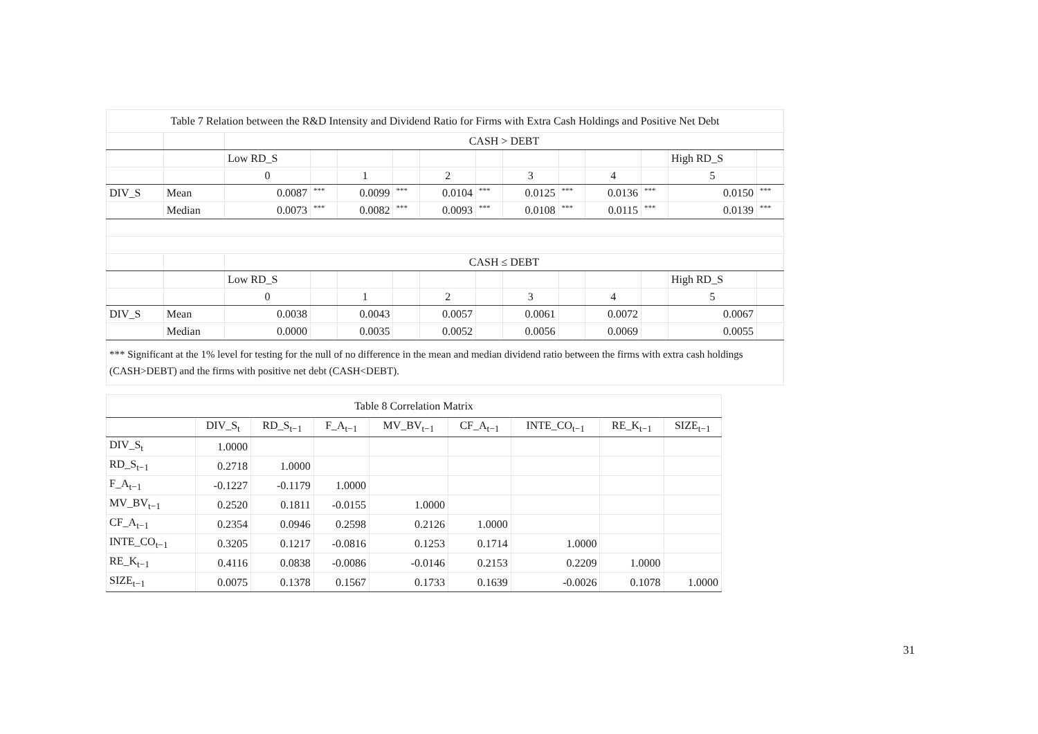| Table 7 Relation between the R&D Intensity and Dividend Ratio for Firms with Extra Cash Holdings and Positive Net Debt | | | | | | | | | | | | | |
| --- | --- | --- | --- | --- | --- | --- | --- | --- | --- | --- | --- | --- | --- |
| | | CASH > DEBT | | | | | | | | | | | |
| | | Low RD_S | | | | | | | | | | High RD_S | |
| | | 0 | | 1 | | 2 | | 3 | | 4 | | 5 | |
| DIV_S | Mean | 0.0087 | *** | 0.0099 | *** | 0.0104 | *** | 0.0125 | *** | 0.0136 | *** | 0.0150 | *** |
| | Median | 0.0073 | *** | 0.0082 | *** | 0.0093 | *** | 0.0108 | *** | 0.0115 | *** | 0.0139 | *** |
| | | CASH ≤ DEBT | | | | | | | | | | | |
| | | Low RD_S | | | | | | | | | | High RD_S | |
| | | 0 | | 1 | | 2 | | 3 | | 4 | | 5 | |
| DIV_S | Mean | 0.0038 | | 0.0043 | | 0.0057 | | 0.0061 | | 0.0072 | | 0.0067 | |
| | Median | 0.0000 | | 0.0035 | | 0.0052 | | 0.0056 | | 0.0069 | | 0.0055 | |
*** Significant at the 1% level for testing for the null of no difference in the mean and median dividend ratio between the firms with extra cash holdings (CASH>DEBT) and the firms with positive net debt (CASH<DEBT).
| Table 8 Correlation Matrix | | | | | | | | |
| --- | --- | --- | --- | --- | --- | --- | --- | --- |
| | DIV_S<sub>t</sub> | RD_S<sub>t−1</sub> | F_A<sub>t−1</sub> | MV_BV<sub>t−1</sub> | CF_A<sub>t−1</sub> | INTE_CO<sub>t−1</sub> | RE_K<sub>t−1</sub> | SIZE<sub>t−1</sub> |
| DIV_S<sub>t</sub> | 1.0000 | | | | | | | |
| RD_S<sub>t−1</sub> | 0.2718 | 1.0000 | | | | | | |
| F_A<sub>t−1</sub> | -0.1227 | -0.1179 | 1.0000 | | | | | |
| MV_BV<sub>t−1</sub> | 0.2520 | 0.1811 | -0.0155 | 1.0000 | | | | |
| CF_A<sub>t−1</sub> | 0.2354 | 0.0946 | 0.2598 | 0.2126 | 1.0000 | | | |
| INTE_CO<sub>t−1</sub> | 0.3205 | 0.1217 | -0.0816 | 0.1253 | 0.1714 | 1.0000 | | |
| RE_K<sub>t−1</sub> | 0.4116 | 0.0838 | -0.0086 | -0.0146 | 0.2153 | 0.2209 | 1.0000 | |
| SIZE<sub>t−1</sub> | 0.0075 | 0.1378 | 0.1567 | 0.1733 | 0.1639 | -0.0026 | 0.1078 | 1.0000 |
31